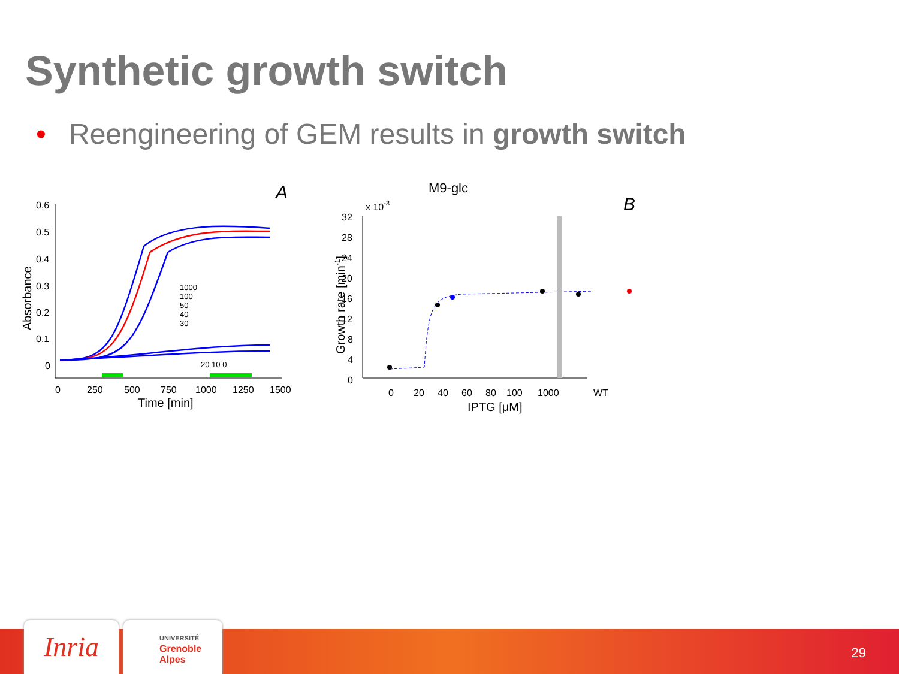Synthetic growth switch
• Reengineering of GEM results in growth switch
A
0.6
0.5
0.4
0.3
0.2
0.1
0
0
250
500
750
1000
1250
1500
Time [min]
Absorbance
1000
100
50
40
30
20 10 0
M9-glc
x 10-3
B
32
28
24
20
16
12
8
4
0
0
20
40
60
80
100
1000
WT
IPTG [μM]
Growth rate [min-1]
Inria
UNIVERSITÉ
Grenoble
Alpes
29